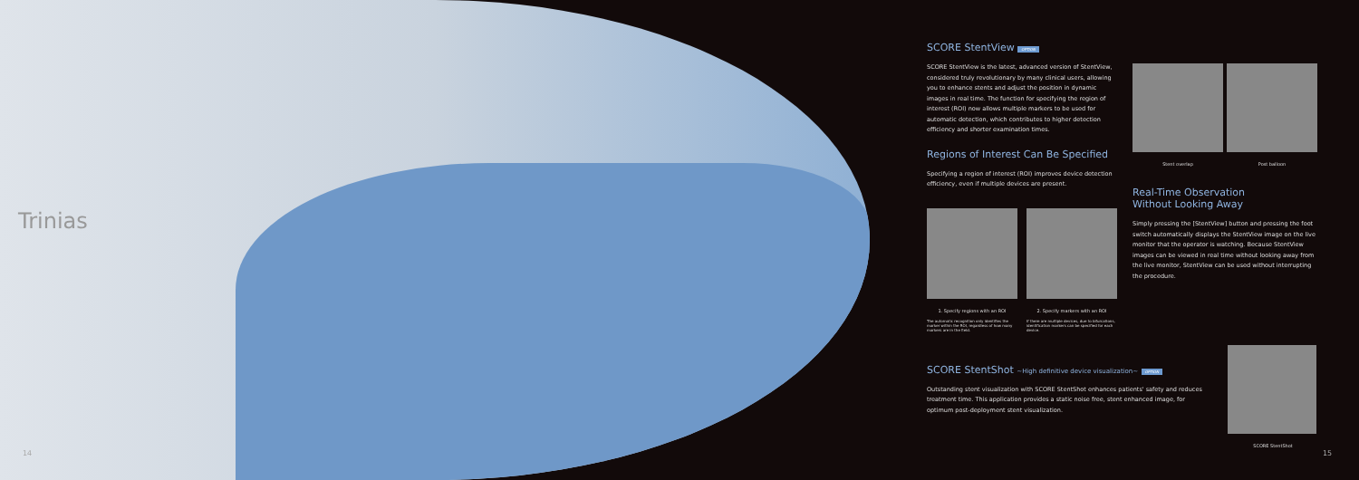Trinias
14 15
SCORE StentView OPTION
SCORE StentView is the latest, advanced version of StentView, considered truly revolutionary by many clinical users, allowing you to enhance stents and adjust the position in dynamic images in real time. The function for specifying the region of interest (ROI) now allows multiple markers to be used for automatic detection, which contributes to higher detection efficiency and shorter examination times.
Regions of Interest Can Be Specified
Specifying a region of interest (ROI) improves device detection efficiency, even if multiple devices are present.
1. Specify regions with an ROI
The automatic recognition only identifies the marker within the ROI, regardless of how many markers are in the field.
2. Specify markers with an ROI
If there are multiple devices, due to bifurcations, identification markers can be specified for each device.
SCORE StentShot ~High definitive device visualization~ OPTION
Outstanding stent visualization with SCORE StentShot enhances patients' safety and reduces treatment time. This application provides a static noise free, stent enhanced image, for optimum post-deployment stent visualization.
Stent overlap Post balloon
Real-Time Observation
Without Looking Away
Simply pressing the [StentView] button and pressing the foot switch automatically displays the StentView image on the live monitor that the operator is watching. Because StentView images can be viewed in real time without looking away from the live monitor, StentView can be used without interrupting the procedure.
SCORE StentShot